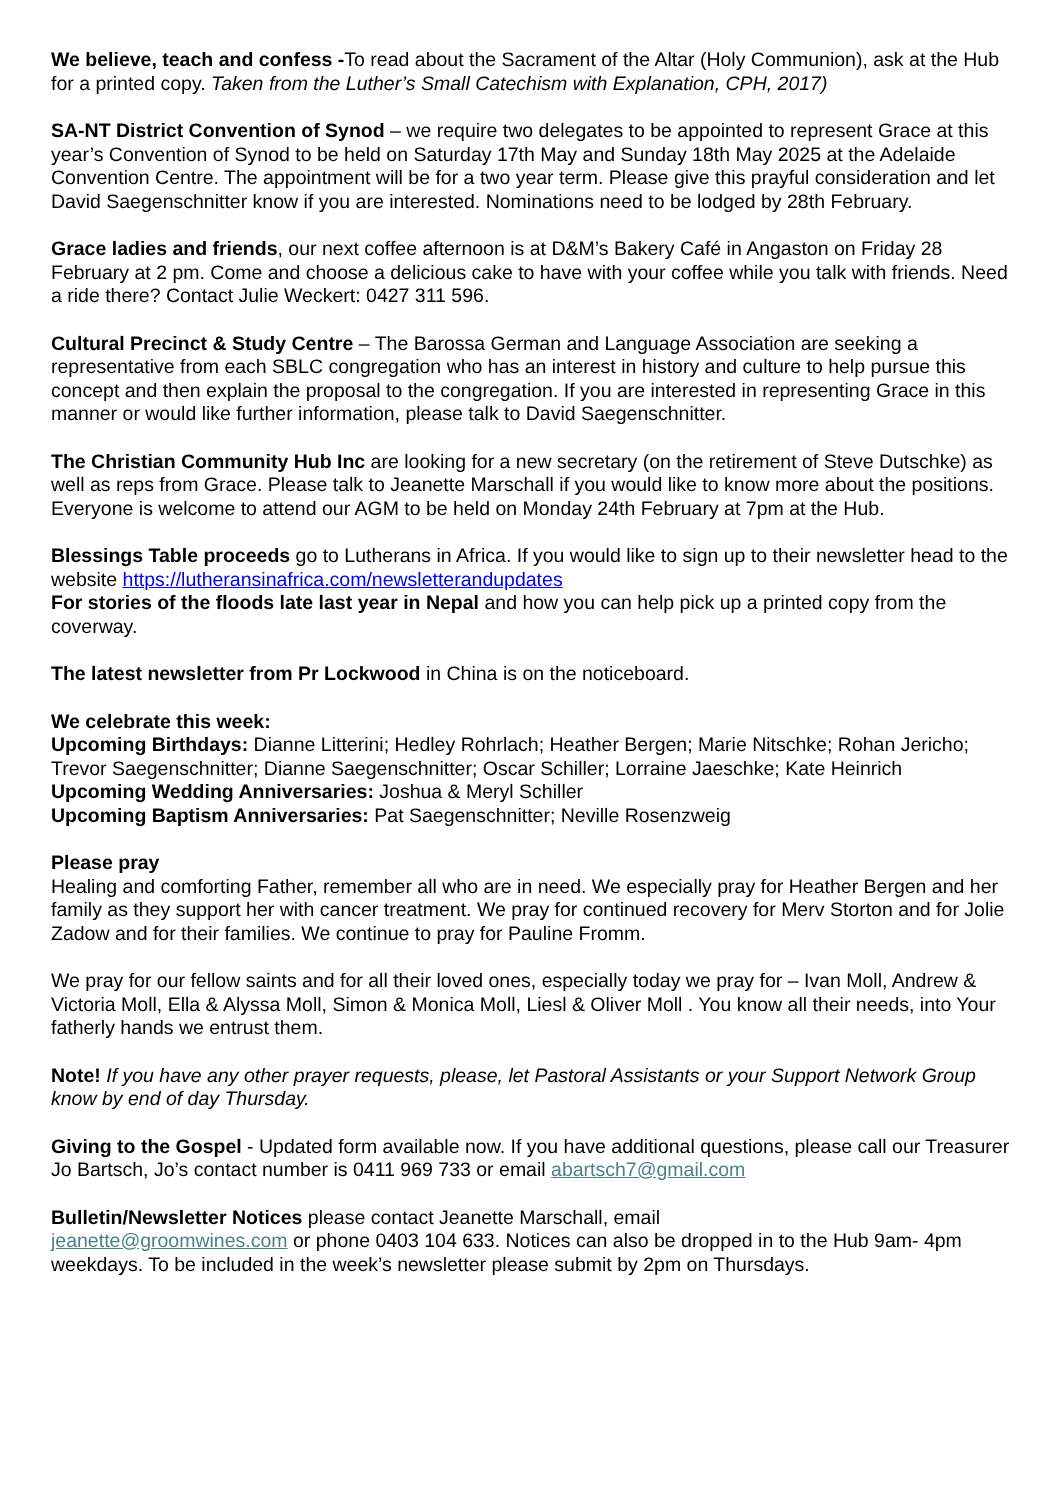We believe, teach and confess -To read about the Sacrament of the Altar (Holy Communion), ask at the Hub for a printed copy. Taken from the Luther’s Small Catechism with Explanation, CPH, 2017)
SA-NT District Convention of Synod – we require two delegates to be appointed to represent Grace at this year’s Convention of Synod to be held on Saturday 17th May and Sunday 18th May 2025 at the Adelaide Convention Centre. The appointment will be for a two year term. Please give this prayful consideration and let David Saegenschnitter know if you are interested. Nominations need to be lodged by 28th February.
Grace ladies and friends, our next coffee afternoon is at D&M’s Bakery Café in Angaston on Friday 28 February at 2 pm. Come and choose a delicious cake to have with your coffee while you talk with friends. Need a ride there? Contact Julie Weckert: 0427 311 596.
Cultural Precinct & Study Centre – The Barossa German and Language Association are seeking a representative from each SBLC congregation who has an interest in history and culture to help pursue this concept and then explain the proposal to the congregation. If you are interested in representing Grace in this manner or would like further information, please talk to David Saegenschnitter.
The Christian Community Hub Inc are looking for a new secretary (on the retirement of Steve Dutschke) as well as reps from Grace. Please talk to Jeanette Marschall if you would like to know more about the positions. Everyone is welcome to attend our AGM to be held on Monday 24th February at 7pm at the Hub.
Blessings Table proceeds go to Lutherans in Africa. If you would like to sign up to their newsletter head to the website https://lutheransinafrica.com/newsletterandupdates
For stories of the floods late last year in Nepal and how you can help pick up a printed copy from the coverway.
The latest newsletter from Pr Lockwood in China is on the noticeboard.
We celebrate this week:
Upcoming Birthdays: Dianne Litterini; Hedley Rohrlach; Heather Bergen; Marie Nitschke; Rohan Jericho; Trevor Saegenschnitter; Dianne Saegenschnitter; Oscar Schiller; Lorraine Jaeschke; Kate Heinrich
Upcoming Wedding Anniversaries: Joshua & Meryl Schiller
Upcoming Baptism Anniversaries: Pat Saegenschnitter; Neville Rosenzweig
Please pray
Healing and comforting Father, remember all who are in need. We especially pray for Heather Bergen and her family as they support her with cancer treatment. We pray for continued recovery for Merv Storton and for Jolie Zadow and for their families. We continue to pray for Pauline Fromm.
We pray for our fellow saints and for all their loved ones, especially today we pray for – Ivan Moll, Andrew & Victoria Moll, Ella & Alyssa Moll, Simon & Monica Moll, Liesl & Oliver Moll . You know all their needs, into Your fatherly hands we entrust them.
Note! If you have any other prayer requests, please, let Pastoral Assistants or your Support Network Group know by end of day Thursday.
Giving to the Gospel - Updated form available now. If you have additional questions, please call our Treasurer Jo Bartsch, Jo’s contact number is 0411 969 733 or email abartsch7@gmail.com
Bulletin/Newsletter Notices please contact Jeanette Marschall, email
jeanette@groomwines.com or phone 0403 104 633. Notices can also be dropped in to the Hub 9am- 4pm weekdays. To be included in the week’s newsletter please submit by 2pm on Thursdays.